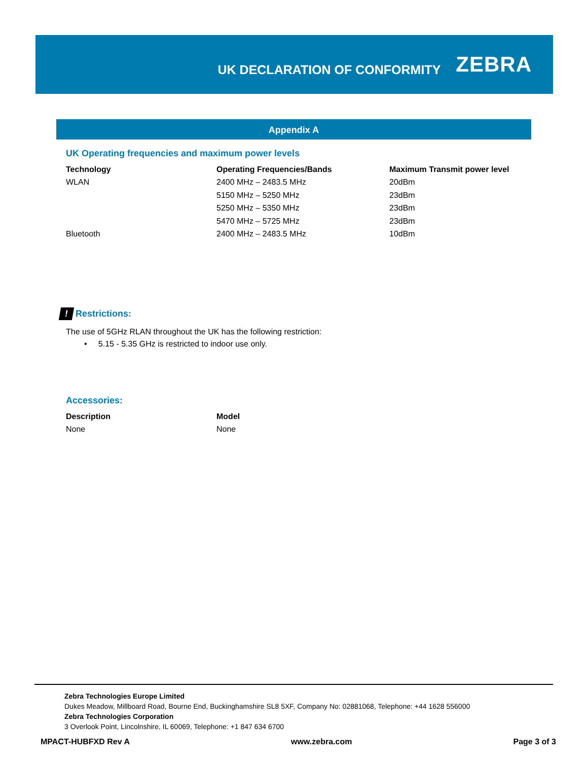UK DECLARATION OF CONFORMITY
ZEBRA
Appendix A
UK Operating frequencies and maximum power levels
| Technology | Operating Frequencies/Bands | Maximum Transmit power level |
| --- | --- | --- |
| WLAN | 2400 MHz – 2483.5 MHz | 20dBm |
| | 5150 MHz – 5250 MHz | 23dBm |
| | 5250 MHz – 5350 MHz | 23dBm |
| | 5470 MHz – 5725 MHz | 23dBm |
| Bluetooth | 2400 MHz – 2483.5 MHz | 10dBm |
! Restrictions:
The use of 5GHz RLAN throughout the UK has the following restriction:
• 5.15 - 5.35 GHz is restricted to indoor use only.
Accessories:
| Description | Model |
| --- | --- |
| None | None |
Zebra Technologies Europe Limited
Dukes Meadow, Millboard Road, Bourne End, Buckinghamshire SL8 5XF, Company No: 02881068, Telephone: +44 1628 556000
Zebra Technologies Corporation
3 Overlook Point, Lincolnshire, IL 60069, Telephone: +1 847 634 6700
MPACT-HUBFXD Rev A www.zebra.com Page 3 of 3